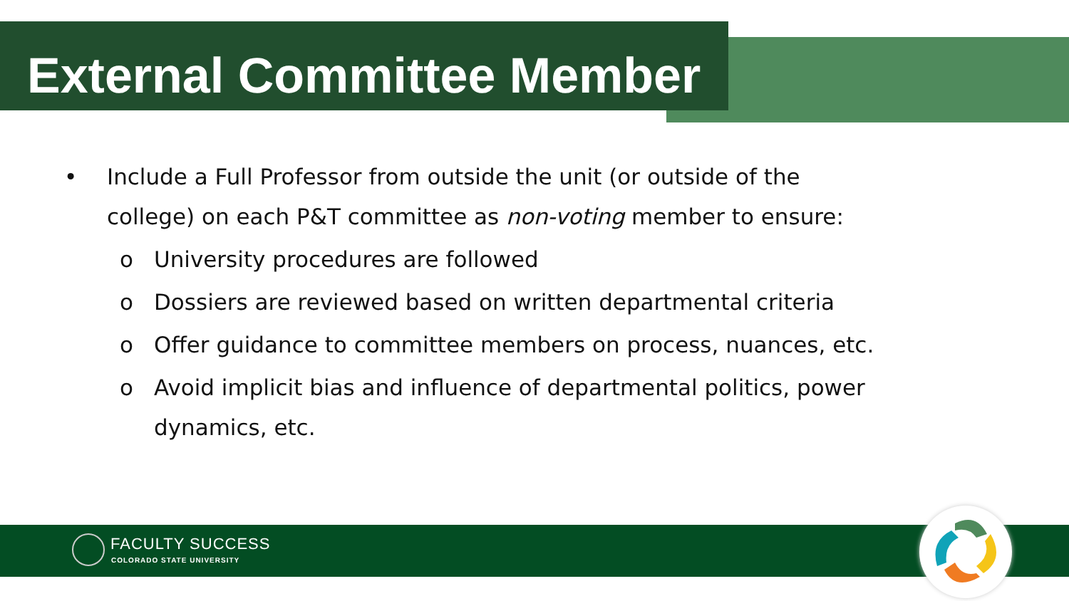External Committee Member
• Include a Full Professor from outside the unit (or outside of the college) on each P&T committee as non-voting member to ensure:
o University procedures are followed
o Dossiers are reviewed based on written departmental criteria
o Offer guidance to committee members on process, nuances, etc.
o Avoid implicit bias and influence of departmental politics, power dynamics, etc.
FACULTY SUCCESS
COLORADO STATE UNIVERSITY